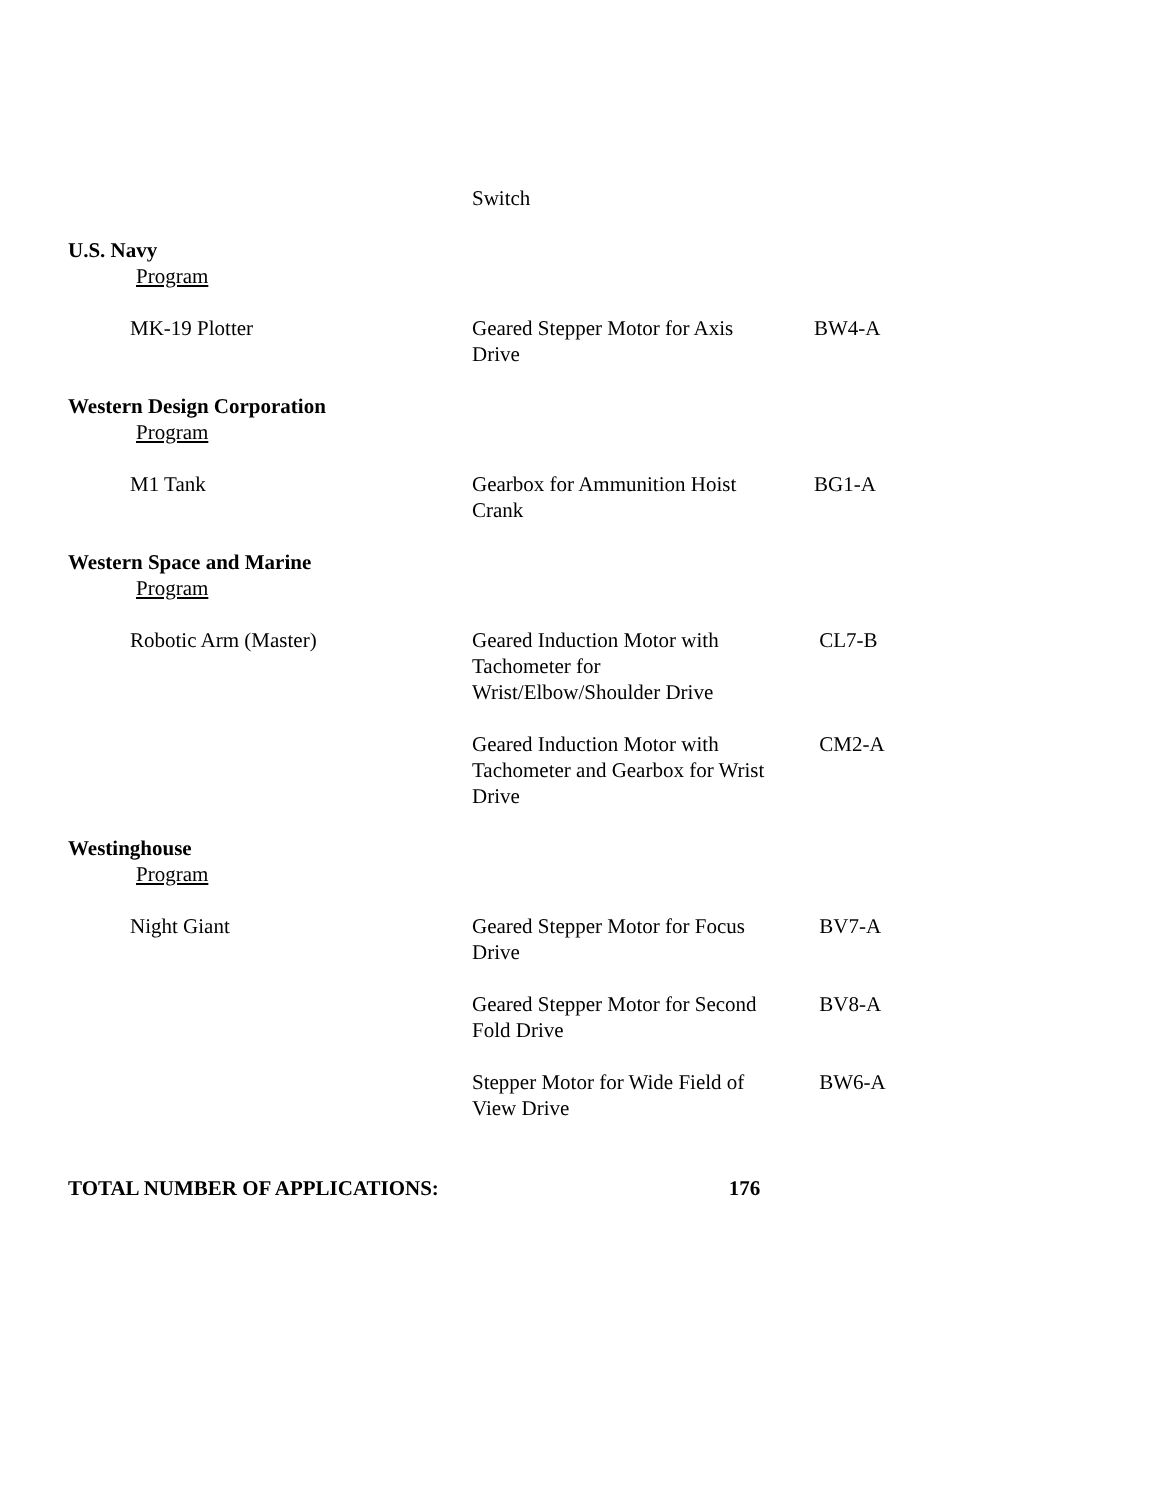| | Switch | |
| U.S. Navy | | |
| Program | | |
| MK-19 Plotter | Geared Stepper Motor for Axis Drive | BW4-A |
| Western Design Corporation | | |
| Program | | |
| M1 Tank | Gearbox for Ammunition Hoist Crank | BG1-A |
| Western Space and Marine | | |
| Program | | |
| Robotic Arm (Master) | Geared Induction Motor with Tachometer for Wrist/Elbow/Shoulder Drive | CL7-B |
| | Geared Induction Motor with Tachometer and Gearbox for Wrist Drive | CM2-A |
| Westinghouse | | |
| Program | | |
| Night Giant | Geared Stepper Motor for Focus Drive | BV7-A |
| | Geared Stepper Motor for Second Fold Drive | BV8-A |
| | Stepper Motor for Wide Field of View Drive | BW6-A |
| TOTAL NUMBER OF APPLICATIONS: 176 | | |